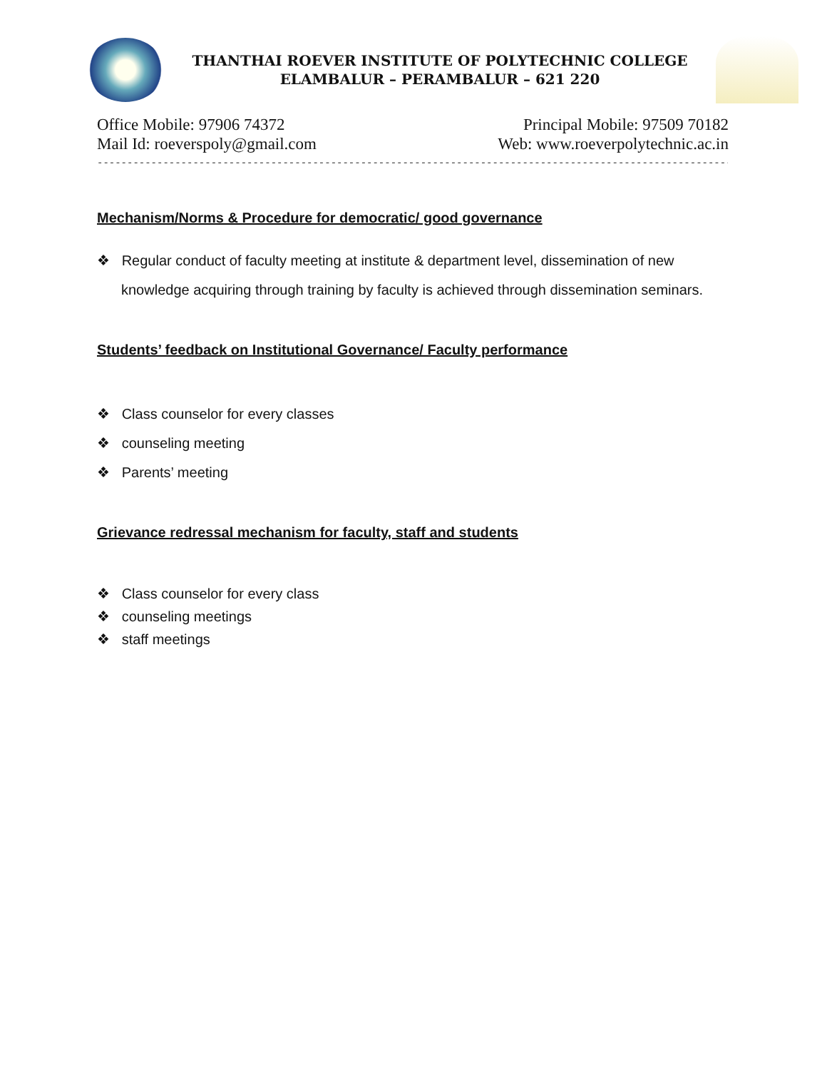THANTHAI ROEVER INSTITUTE OF POLYTECHNIC COLLEGE
ELAMBALUR – PERAMBALUR – 621 220
Office Mobile: 97906 74372 Principal Mobile: 97509 70182
Mail Id: roeverspoly@gmail.com Web: www.roeverpolytechnic.ac.in
------------------------------------------------------------------------------------------------------------------
Mechanism/Norms & Procedure for democratic/ good governance
❖ Regular conduct of faculty meeting at institute & department level, dissemination of new knowledge acquiring through training by faculty is achieved through dissemination seminars.
Students’ feedback on Institutional Governance/ Faculty performance
❖ Class counselor for every classes
❖ counseling meeting
❖ Parents’ meeting
Grievance redressal mechanism for faculty, staff and students
❖ Class counselor for every class
❖ counseling meetings
❖ staff meetings